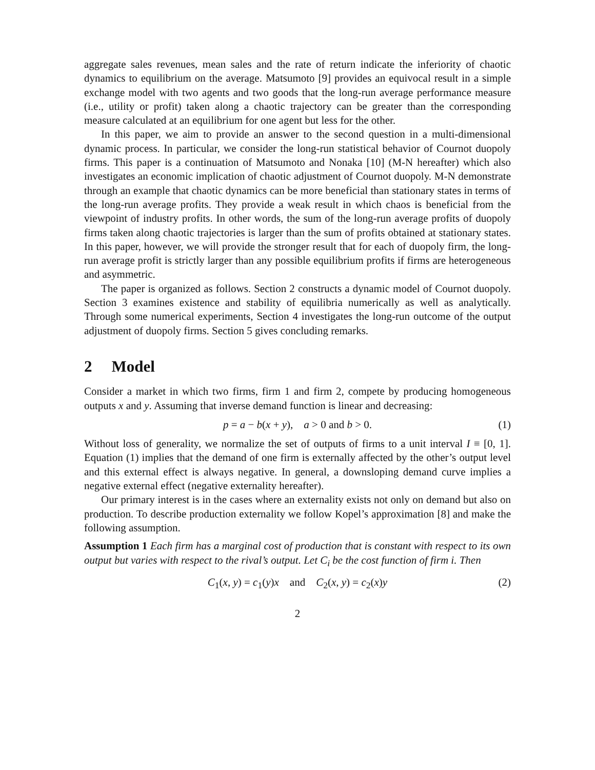aggregate sales revenues, mean sales and the rate of return indicate the inferiority of chaotic dynamics to equilibrium on the average. Matsumoto [9] provides an equivocal result in a simple exchange model with two agents and two goods that the long-run average performance measure (i.e., utility or profit) taken along a chaotic trajectory can be greater than the corresponding measure calculated at an equilibrium for one agent but less for the other.
In this paper, we aim to provide an answer to the second question in a multi-dimensional dynamic process. In particular, we consider the long-run statistical behavior of Cournot duopoly firms. This paper is a continuation of Matsumoto and Nonaka [10] (M-N hereafter) which also investigates an economic implication of chaotic adjustment of Cournot duopoly. M-N demonstrate through an example that chaotic dynamics can be more beneficial than stationary states in terms of the long-run average profits. They provide a weak result in which chaos is beneficial from the viewpoint of industry profits. In other words, the sum of the long-run average profits of duopoly firms taken along chaotic trajectories is larger than the sum of profits obtained at stationary states. In this paper, however, we will provide the stronger result that for each of duopoly firm, the long-run average profit is strictly larger than any possible equilibrium profits if firms are heterogeneous and asymmetric.
The paper is organized as follows. Section 2 constructs a dynamic model of Cournot duopoly. Section 3 examines existence and stability of equilibria numerically as well as analytically. Through some numerical experiments, Section 4 investigates the long-run outcome of the output adjustment of duopoly firms. Section 5 gives concluding remarks.
2 Model
Consider a market in which two firms, firm 1 and firm 2, compete by producing homogeneous outputs x and y. Assuming that inverse demand function is linear and decreasing:
p = a − b(x + y), a > 0 and b > 0. (1)
Without loss of generality, we normalize the set of outputs of firms to a unit interval I ≡ [0, 1]. Equation (1) implies that the demand of one firm is externally affected by the other’s output level and this external effect is always negative. In general, a downsloping demand curve implies a negative external effect (negative externality hereafter).
Our primary interest is in the cases where an externality exists not only on demand but also on production. To describe production externality we follow Kopel’s approximation [8] and make the following assumption.
Assumption 1 Each firm has a marginal cost of production that is constant with respect to its own output but varies with respect to the rival’s output. Let C<sub>i</sub> be the cost function of firm i. Then
C<sub>1</sub>(x, y) = c<sub>1</sub>(y)x and C<sub>2</sub>(x, y) = c<sub>2</sub>(x)y (2)
2